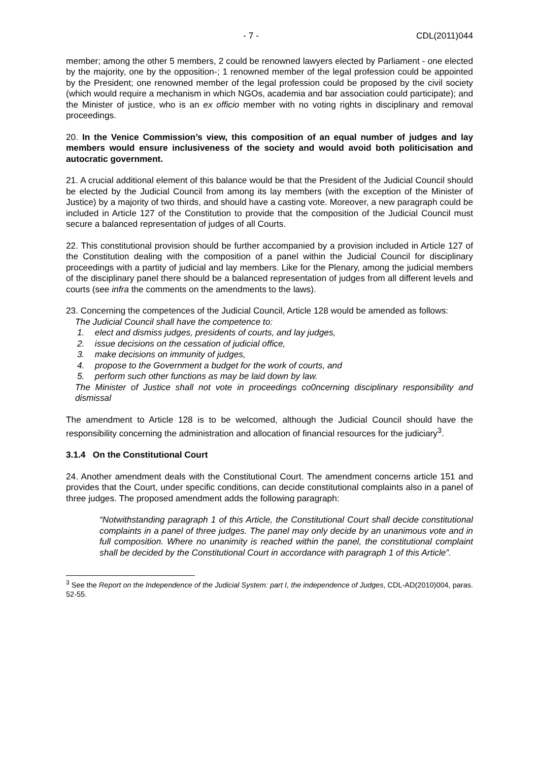- 7 - CDL(2011)044
member; among the other 5 members, 2 could be renowned lawyers elected by Parliament - one elected by the majority, one by the opposition-; 1 renowned member of the legal profession could be appointed by the President; one renowned member of the legal profession could be proposed by the civil society (which would require a mechanism in which NGOs, academia and bar association could participate); and the Minister of justice, who is an ex officio member with no voting rights in disciplinary and removal proceedings.
20. In the Venice Commission’s view, this composition of an equal number of judges and lay members would ensure inclusiveness of the society and would avoid both politicisation and autocratic government.
21. A crucial additional element of this balance would be that the President of the Judicial Council should be elected by the Judicial Council from among its lay members (with the exception of the Minister of Justice) by a majority of two thirds, and should have a casting vote. Moreover, a new paragraph could be included in Article 127 of the Constitution to provide that the composition of the Judicial Council must secure a balanced representation of judges of all Courts.
22. This constitutional provision should be further accompanied by a provision included in Article 127 of the Constitution dealing with the composition of a panel within the Judicial Council for disciplinary proceedings with a partity of judicial and lay members. Like for the Plenary, among the judicial members of the disciplinary panel there should be a balanced representation of judges from all different levels and courts (see infra the comments on the amendments to the laws).
23. Concerning the competences of the Judicial Council, Article 128 would be amended as follows:
The Judicial Council shall have the competence to:
1. elect and dismiss judges, presidents of courts, and lay judges,
2. issue decisions on the cessation of judicial office,
3. make decisions on immunity of judges,
4. propose to the Government a budget for the work of courts, and
5. perform such other functions as may be laid down by law.
The Minister of Justice shall not vote in proceedings co0ncerning disciplinary responsibility and dismissal
The amendment to Article 128 is to be welcomed, although the Judicial Council should have the responsibility concerning the administration and allocation of financial resources for the judiciary<sup>3</sup>.
3.1.4 On the Constitutional Court
24. Another amendment deals with the Constitutional Court. The amendment concerns article 151 and provides that the Court, under specific conditions, can decide constitutional complaints also in a panel of three judges. The proposed amendment adds the following paragraph:
“Notwithstanding paragraph 1 of this Article, the Constitutional Court shall decide constitutional complaints in a panel of three judges. The panel may only decide by an unanimous vote and in full composition. Where no unanimity is reached within the panel, the constitutional complaint shall be decided by the Constitutional Court in accordance with paragraph 1 of this Article”.
<sup>3</sup> See the Report on the Independence of the Judicial System: part I, the independence of Judges, CDL-AD(2010)004, paras. 52-55.